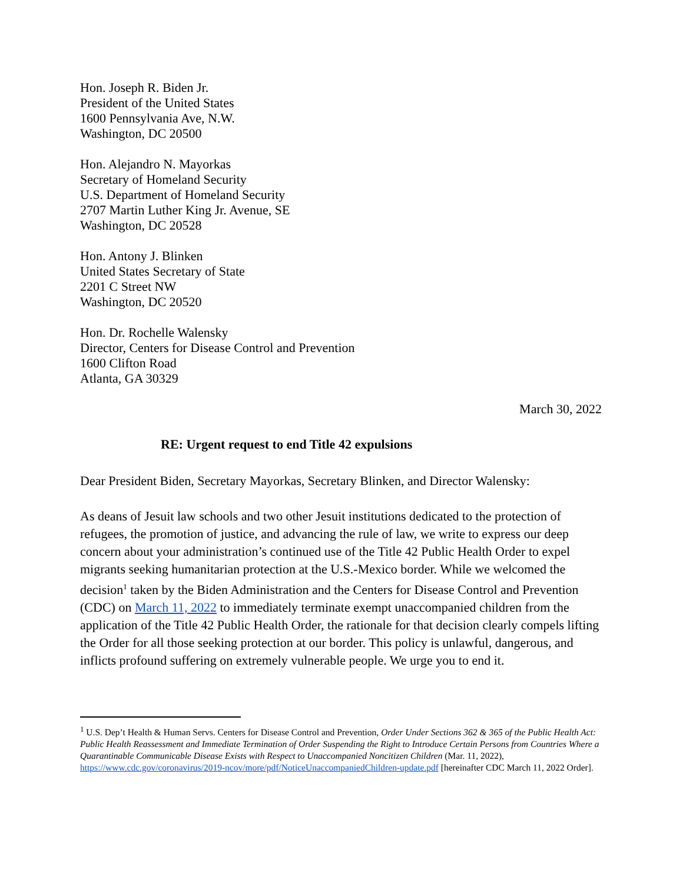Hon. Joseph R. Biden Jr.
President of the United States
1600 Pennsylvania Ave, N.W.
Washington, DC 20500
Hon. Alejandro N. Mayorkas
Secretary of Homeland Security
U.S. Department of Homeland Security
2707 Martin Luther King Jr. Avenue, SE
Washington, DC 20528
Hon. Antony J. Blinken
United States Secretary of State
2201 C Street NW
Washington, DC 20520
Hon. Dr. Rochelle Walensky
Director, Centers for Disease Control and Prevention
1600 Clifton Road
Atlanta, GA 30329
March 30, 2022
RE: Urgent request to end Title 42 expulsions
Dear President Biden, Secretary Mayorkas, Secretary Blinken, and Director Walensky:
As deans of Jesuit law schools and two other Jesuit institutions dedicated to the protection of refugees, the promotion of justice, and advancing the rule of law, we write to express our deep concern about your administration’s continued use of the Title 42 Public Health Order to expel migrants seeking humanitarian protection at the U.S.-Mexico border. While we welcomed the decision<sup>1</sup> taken by the Biden Administration and the Centers for Disease Control and Prevention (CDC) on March 11, 2022 to immediately terminate exempt unaccompanied children from the application of the Title 42 Public Health Order, the rationale for that decision clearly compels lifting the Order for all those seeking protection at our border. This policy is unlawful, dangerous, and inflicts profound suffering on extremely vulnerable people. We urge you to end it.
<sup>1</sup> U.S. Dep’t Health & Human Servs. Centers for Disease Control and Prevention, Order Under Sections 362 & 365 of the Public Health Act: Public Health Reassessment and Immediate Termination of Order Suspending the Right to Introduce Certain Persons from Countries Where a Quarantinable Communicable Disease Exists with Respect to Unaccompanied Noncitizen Children (Mar. 11, 2022), https://www.cdc.gov/coronavirus/2019-ncov/more/pdf/NoticeUnaccompaniedChildren-update.pdf [hereinafter CDC March 11, 2022 Order].